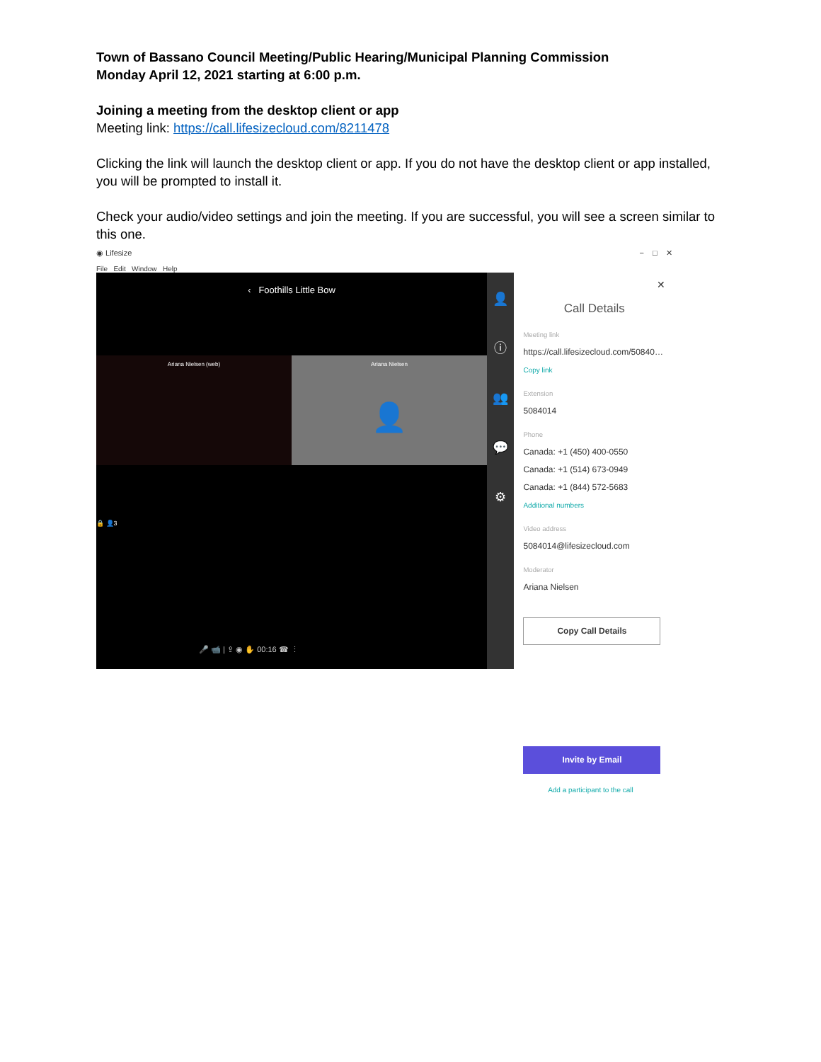Town of Bassano Council Meeting/Public Hearing/Municipal Planning Commission
Monday April 12, 2021 starting at 6:00 p.m.
Joining a meeting from the desktop client or app
Meeting link: https://call.lifesizecloud.com/8211478
Clicking the link will launch the desktop client or app. If you do not have the desktop client or app installed, you will be prompted to install it.
Check your audio/video settings and join the meeting. If you are successful, you will see a screen similar to this one.
◉ Lifesize − □ ✕
File Edit Window Help
‹ Foothills Little Bow
Ariana Nielsen (web) Ariana Nielsen
👤
🔒 👤3
🎤 📹 | ⇪ ◉ ✋ 00:16 ☎ ⋮
👤
ⓘ
👥
💬
⚙
✕
Call Details
Meeting link
https://call.lifesizecloud.com/50840…
Copy link
Extension
5084014
Phone
Canada: +1 (450) 400-0550
Canada: +1 (514) 673-0949
Canada: +1 (844) 572-5683
Additional numbers
Video address
5084014@lifesizecloud.com
Moderator
Ariana Nielsen
Copy Call Details
Invite by Email
Add a participant to the call